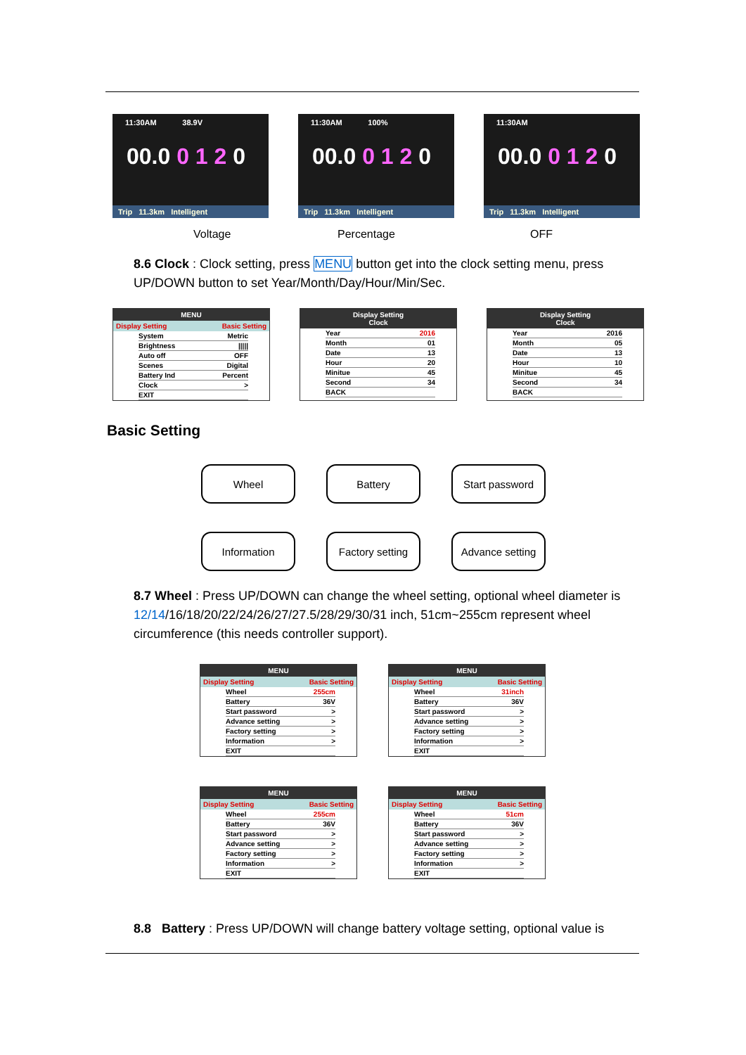11:30AM 38.9V
00.0 0 1 2 0
Trip 11.3km Intelligent
11:30AM 100%
00.0 0 1 2 0
Trip 11.3km Intelligent
11:30AM
00.0 0 1 2 0
Trip 11.3km Intelligent
Voltage Percentage OFF
8.6 Clock : Clock setting, press MENU button get into the clock setting menu, press UP/DOWN button to set Year/Month/Day/Hour/Min/Sec.
MENU
Display Setting Basic Setting
System Metric
Brightness |||||
Auto off OFF
Scenes Digital
Battery Ind Percent
Clock >
EXIT
Display Setting
Clock
Year 2016
Month 01
Date 13
Hour 20
Minitue 45
Second 34
BACK
Display Setting
Clock
Year 2016
Month 05
Date 13
Hour 10
Minitue 45
Second 34
BACK
Basic Setting
Wheel Battery Start password
Information
Factory setting
Advance setting
8.7 Wheel : Press UP/DOWN can change the wheel setting, optional wheel diameter is 12/14/16/18/20/22/24/26/27/27.5/28/29/30/31 inch, 51cm~255cm represent wheel circumference (this needs controller support).
MENU
Display Setting Basic Setting
Wheel 255cm
Battery 36V
Start password >
Advance setting >
Factory setting >
Information >
EXIT
MENU
Display Setting Basic Setting
Wheel 31inch
Battery 36V
Start password >
Advance setting >
Factory setting >
Information >
EXIT
MENU
Display Setting Basic Setting
Wheel 255cm
Battery 36V
Start password >
Advance setting >
Factory setting >
Information >
EXIT
MENU
Display Setting Basic Setting
Wheel 51cm
Battery 36V
Start password >
Advance setting >
Factory setting >
Information >
EXIT
8.8 Battery : Press UP/DOWN will change battery voltage setting, optional value is